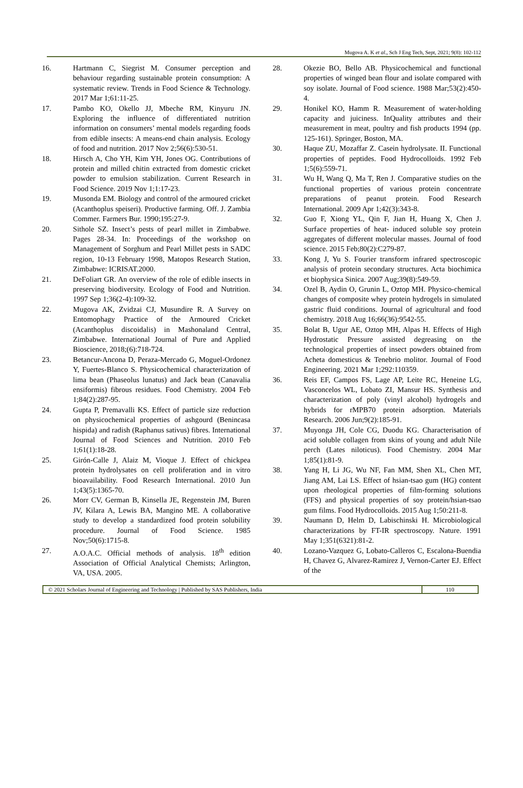Mugova A. K et al., Sch J Eng Tech, Sept, 2021; 9(8): 102-112
16. Hartmann C, Siegrist M. Consumer perception and behaviour regarding sustainable protein consumption: A systematic review. Trends in Food Science & Technology. 2017 Mar 1;61:11-25.
17. Pambo KO, Okello JJ, Mbeche RM, Kinyuru JN. Exploring the influence of differentiated nutrition information on consumers’ mental models regarding foods from edible insects: A means-end chain analysis. Ecology of food and nutrition. 2017 Nov 2;56(6):530-51.
18. Hirsch A, Cho YH, Kim YH, Jones OG. Contributions of protein and milled chitin extracted from domestic cricket powder to emulsion stabilization. Current Research in Food Science. 2019 Nov 1;1:17-23.
19. Musonda EM. Biology and control of the armoured cricket (Acanthoplus speiseri). Productive farming. Off. J. Zambia Commer. Farmers Bur. 1990;195:27-9.
20. Sithole SZ. Insect’s pests of pearl millet in Zimbabwe. Pages 28-34. In: Proceedings of the workshop on Management of Sorghum and Pearl Millet pests in SADC region, 10-13 February 1998, Matopos Research Station, Zimbabwe: ICRISAT.2000.
21. DeFoliart GR. An overview of the role of edible insects in preserving biodiversity. Ecology of Food and Nutrition. 1997 Sep 1;36(2-4):109-32.
22. Mugova AK, Zvidzai CJ, Musundire R. A Survey on Entomophagy Practice of the Armoured Cricket (Acanthoplus discoidalis) in Mashonaland Central, Zimbabwe. International Journal of Pure and Applied Bioscience, 2018;(6):718-724.
23. Betancur-Ancona D, Peraza-Mercado G, Moguel-Ordonez Y, Fuertes-Blanco S. Physicochemical characterization of lima bean (Phaseolus lunatus) and Jack bean (Canavalia ensiformis) fibrous residues. Food Chemistry. 2004 Feb 1;84(2):287-95.
24. Gupta P, Premavalli KS. Effect of particle size reduction on physicochemical properties of ashgourd (Benincasa hispida) and radish (Raphanus sativus) fibres. International Journal of Food Sciences and Nutrition. 2010 Feb 1;61(1):18-28.
25. Girón-Calle J, Alaiz M, Vioque J. Effect of chickpea protein hydrolysates on cell proliferation and in vitro bioavailability. Food Research International. 2010 Jun 1;43(5):1365-70.
26. Morr CV, German B, Kinsella JE, Regenstein JM, Buren JV, Kilara A, Lewis BA, Mangino ME. A collaborative study to develop a standardized food protein solubility procedure. Journal of Food Science. 1985 Nov;50(6):1715-8.
27. A.O.A.C. Official methods of analysis. 18<sup>th</sup> edition Association of Official Analytical Chemists; Arlington, VA, USA. 2005.
28. Okezie BO, Bello AB. Physicochemical and functional properties of winged bean flour and isolate compared with soy isolate. Journal of Food science. 1988 Mar;53(2):450-4.
29. Honikel KO, Hamm R. Measurement of water-holding capacity and juiciness. InQuality attributes and their measurement in meat, poultry and fish products 1994 (pp. 125-161). Springer, Boston, MA.
30. Haque ZU, Mozaffar Z. Casein hydrolysate. II. Functional properties of peptides. Food Hydrocolloids. 1992 Feb 1;5(6):559-71.
31. Wu H, Wang Q, Ma T, Ren J. Comparative studies on the functional properties of various protein concentrate preparations of peanut protein. Food Research International. 2009 Apr 1;42(3):343-8.
32. Guo F, Xiong YL, Qin F, Jian H, Huang X, Chen J. Surface properties of heat- induced soluble soy protein aggregates of different molecular masses. Journal of food science. 2015 Feb;80(2):C279-87.
33. Kong J, Yu S. Fourier transform infrared spectroscopic analysis of protein secondary structures. Acta biochimica et biophysica Sinica. 2007 Aug;39(8):549-59.
34. Ozel B, Aydin O, Grunin L, Oztop MH. Physico-chemical changes of composite whey protein hydrogels in simulated gastric fluid conditions. Journal of agricultural and food chemistry. 2018 Aug 16;66(36):9542-55.
35. Bolat B, Ugur AE, Oztop MH, Alpas H. Effects of High Hydrostatic Pressure assisted degreasing on the technological properties of insect powders obtained from Acheta domesticus & Tenebrio molitor. Journal of Food Engineering. 2021 Mar 1;292:110359.
36. Reis EF, Campos FS, Lage AP, Leite RC, Heneine LG, Vasconcelos WL, Lobato ZI, Mansur HS. Synthesis and characterization of poly (vinyl alcohol) hydrogels and hybrids for rMPB70 protein adsorption. Materials Research. 2006 Jun;9(2):185-91.
37. Muyonga JH, Cole CG, Duodu KG. Characterisation of acid soluble collagen from skins of young and adult Nile perch (Lates niloticus). Food Chemistry. 2004 Mar 1;85(1):81-9.
38. Yang H, Li JG, Wu NF, Fan MM, Shen XL, Chen MT, Jiang AM, Lai LS. Effect of hsian-tsao gum (HG) content upon rheological properties of film-forming solutions (FFS) and physical properties of soy protein/hsian-tsao gum films. Food Hydrocolloids. 2015 Aug 1;50:211-8.
39. Naumann D, Helm D, Labischinski H. Microbiological characterizations by FT-IR spectroscopy. Nature. 1991 May 1;351(6321):81-2.
40. Lozano-Vazquez G, Lobato-Calleros C, Escalona-Buendia H, Chavez G, Alvarez-Ramirez J, Vernon-Carter EJ. Effect of the
© 2021 Scholars Journal of Engineering and Technology | Published by SAS Publishers, India
110